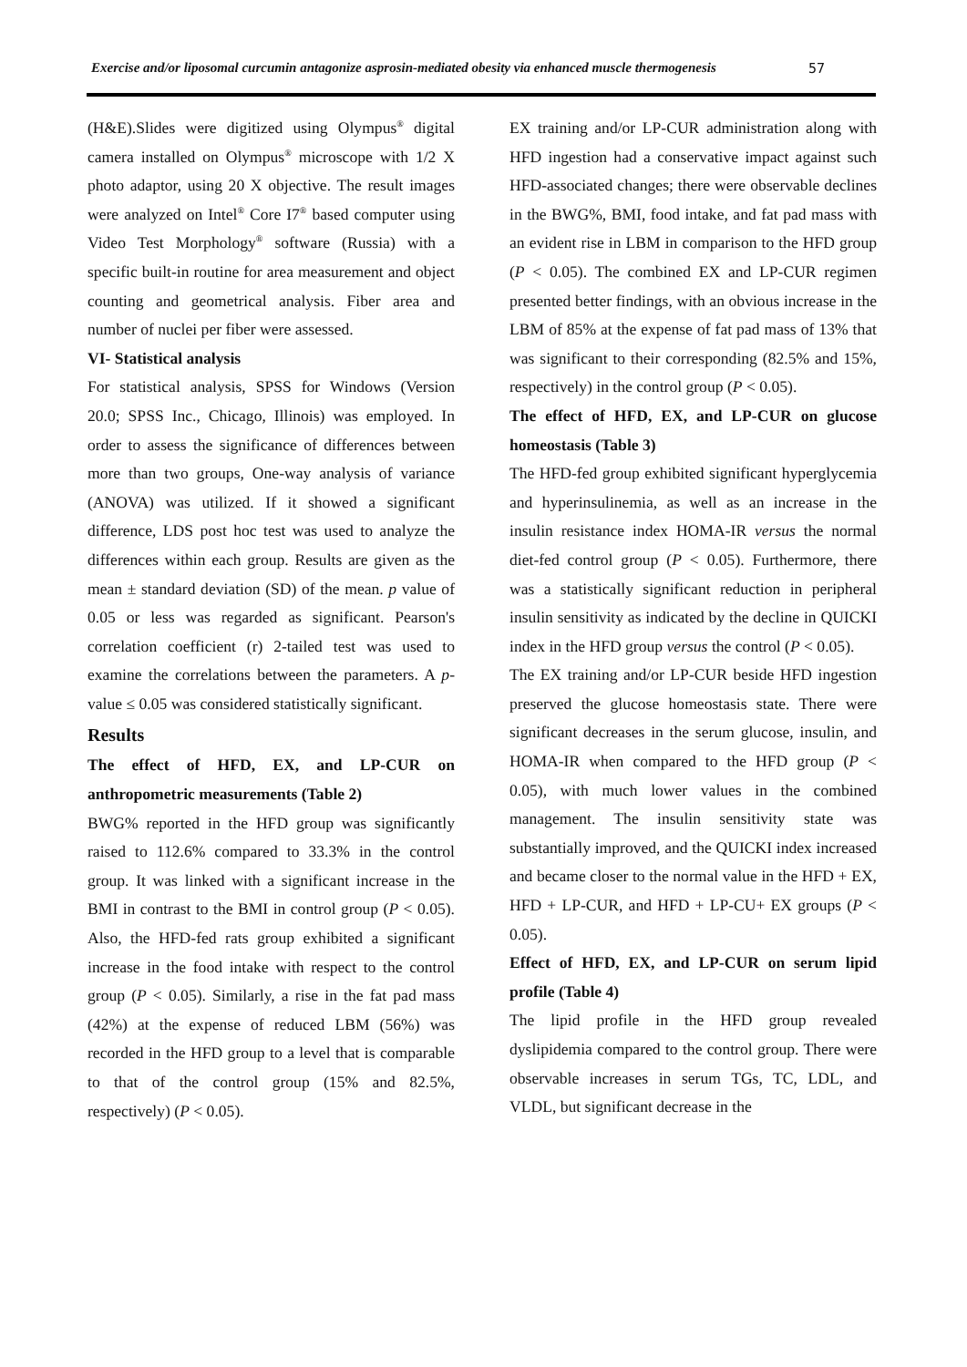Exercise and/or liposomal curcumin antagonize asprosin-mediated obesity via enhanced muscle thermogenesis 57
(H&E).Slides were digitized using Olympus<sup>®</sup> digital camera installed on Olympus<sup>®</sup> microscope with 1/2 X photo adaptor, using 20 X objective. The result images were analyzed on Intel<sup>®</sup> Core I7<sup>®</sup> based computer using Video Test Morphology<sup>®</sup> software (Russia) with a specific built-in routine for area measurement and object counting and geometrical analysis. Fiber area and number of nuclei per fiber were assessed.
VI- Statistical analysis
For statistical analysis, SPSS for Windows (Version 20.0; SPSS Inc., Chicago, Illinois) was employed. In order to assess the significance of differences between more than two groups, One-way analysis of variance (ANOVA) was utilized. If it showed a significant difference, LDS post hoc test was used to analyze the differences within each group. Results are given as the mean ± standard deviation (SD) of the mean. p value of 0.05 or less was regarded as significant. Pearson's correlation coefficient (r) 2-tailed test was used to examine the correlations between the parameters. A p-value ≤ 0.05 was considered statistically significant.
Results
The effect of HFD, EX, and LP-CUR on anthropometric measurements (Table 2)
BWG% reported in the HFD group was significantly raised to 112.6% compared to 33.3% in the control group. It was linked with a significant increase in the BMI in contrast to the BMI in control group (P < 0.05). Also, the HFD-fed rats group exhibited a significant increase in the food intake with respect to the control group (P < 0.05). Similarly, a rise in the fat pad mass (42%) at the expense of reduced LBM (56%) was recorded in the HFD group to a level that is comparable to that of the control group (15% and 82.5%, respectively) (P < 0.05).
EX training and/or LP-CUR administration along with HFD ingestion had a conservative impact against such HFD-associated changes; there were observable declines in the BWG%, BMI, food intake, and fat pad mass with an evident rise in LBM in comparison to the HFD group (P < 0.05). The combined EX and LP-CUR regimen presented better findings, with an obvious increase in the LBM of 85% at the expense of fat pad mass of 13% that was significant to their corresponding (82.5% and 15%, respectively) in the control group (P < 0.05).
The effect of HFD, EX, and LP-CUR on glucose homeostasis (Table 3)
The HFD-fed group exhibited significant hyperglycemia and hyperinsulinemia, as well as an increase in the insulin resistance index HOMA-IR versus the normal diet-fed control group (P < 0.05). Furthermore, there was a statistically significant reduction in peripheral insulin sensitivity as indicated by the decline in QUICKI index in the HFD group versus the control (P < 0.05).
The EX training and/or LP-CUR beside HFD ingestion preserved the glucose homeostasis state. There were significant decreases in the serum glucose, insulin, and HOMA-IR when compared to the HFD group (P < 0.05), with much lower values in the combined management. The insulin sensitivity state was substantially improved, and the QUICKI index increased and became closer to the normal value in the HFD + EX, HFD + LP-CUR, and HFD + LP-CU+ EX groups (P < 0.05).
Effect of HFD, EX, and LP-CUR on serum lipid profile (Table 4)
The lipid profile in the HFD group revealed dyslipidemia compared to the control group. There were observable increases in serum TGs, TC, LDL, and VLDL, but significant decrease in the